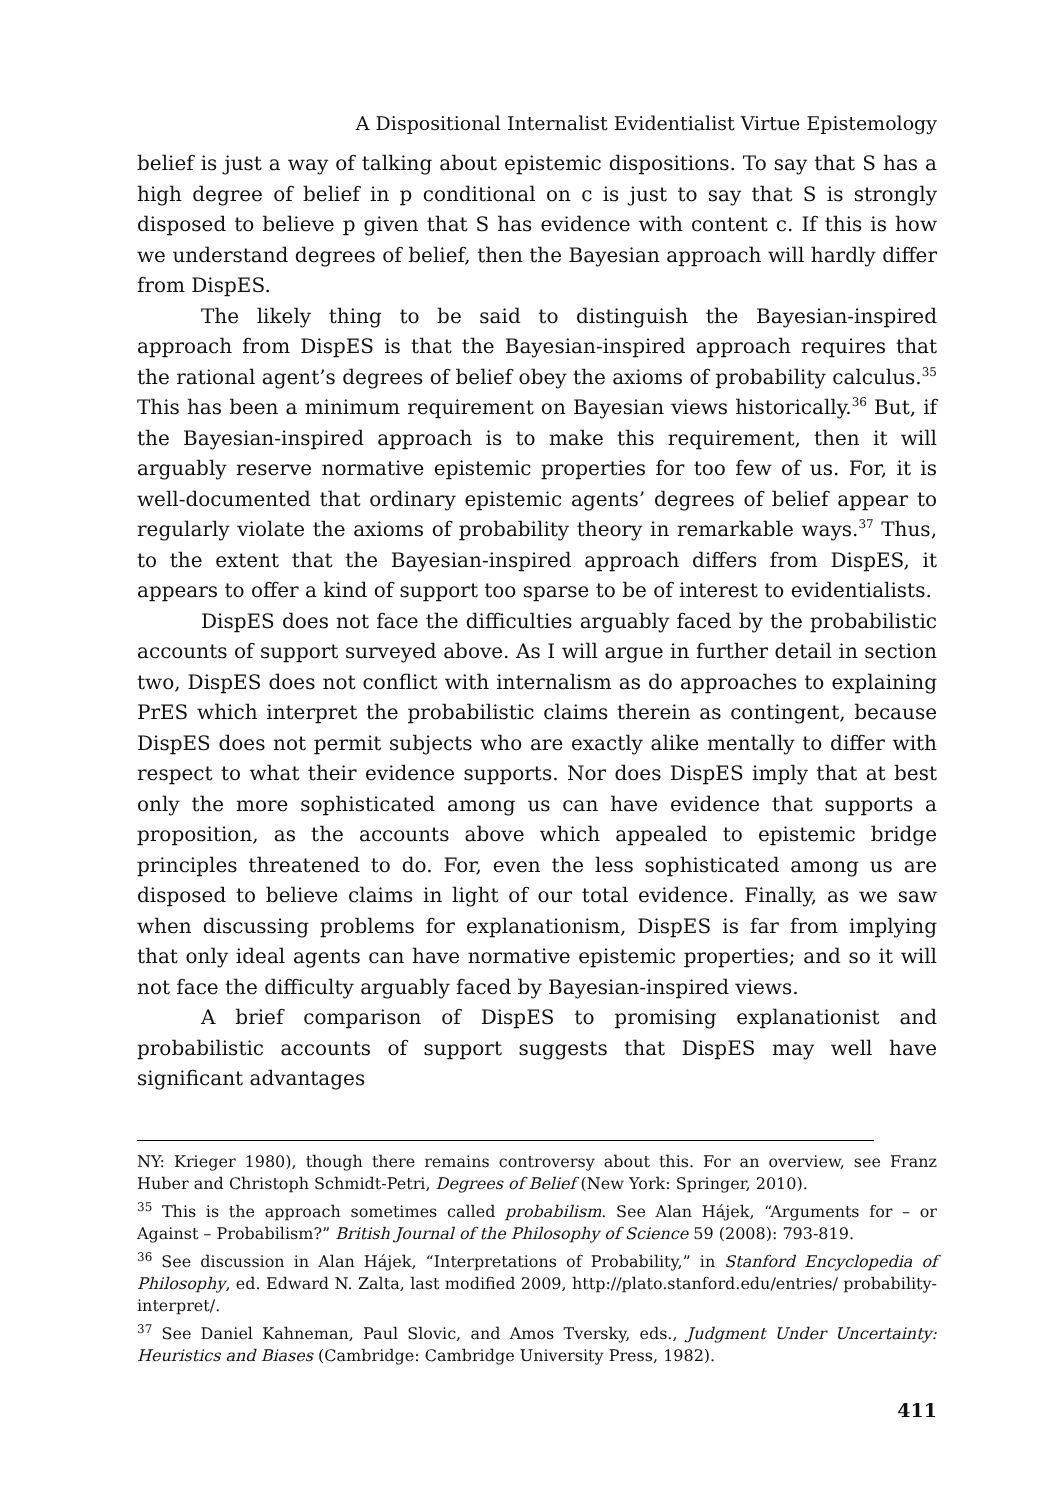A Dispositional Internalist Evidentialist Virtue Epistemology
belief is just a way of talking about epistemic dispositions. To say that S has a high degree of belief in p conditional on c is just to say that S is strongly disposed to believe p given that S has evidence with content c. If this is how we understand degrees of belief, then the Bayesian approach will hardly differ from DispES.
The likely thing to be said to distinguish the Bayesian-inspired approach from DispES is that the Bayesian-inspired approach requires that the rational agent’s degrees of belief obey the axioms of probability calculus.<sup>35</sup> This has been a minimum requirement on Bayesian views historically.<sup>36</sup> But, if the Bayesian-inspired approach is to make this requirement, then it will arguably reserve normative epistemic properties for too few of us. For, it is well-documented that ordinary epistemic agents’ degrees of belief appear to regularly violate the axioms of probability theory in remarkable ways.<sup>37</sup> Thus, to the extent that the Bayesian-inspired approach differs from DispES, it appears to offer a kind of support too sparse to be of interest to evidentialists.
DispES does not face the difficulties arguably faced by the probabilistic accounts of support surveyed above. As I will argue in further detail in section two, DispES does not conflict with internalism as do approaches to explaining PrES which interpret the probabilistic claims therein as contingent, because DispES does not permit subjects who are exactly alike mentally to differ with respect to what their evidence supports. Nor does DispES imply that at best only the more sophisticated among us can have evidence that supports a proposition, as the accounts above which appealed to epistemic bridge principles threatened to do. For, even the less sophisticated among us are disposed to believe claims in light of our total evidence. Finally, as we saw when discussing problems for explanationism, DispES is far from implying that only ideal agents can have normative epistemic properties; and so it will not face the difficulty arguably faced by Bayesian-inspired views.
A brief comparison of DispES to promising explanationist and probabilistic accounts of support suggests that DispES may well have significant advantages
NY: Krieger 1980), though there remains controversy about this. For an overview, see Franz Huber and Christoph Schmidt-Petri, Degrees of Belief (New York: Springer, 2010).
<sup>35</sup> This is the approach sometimes called probabilism. See Alan Hájek, “Arguments for – or Against – Probabilism?” British Journal of the Philosophy of Science 59 (2008): 793-819.
<sup>36</sup> See discussion in Alan Hájek, “Interpretations of Probability,” in Stanford Encyclopedia of Philosophy, ed. Edward N. Zalta, last modified 2009, http://plato.stanford.edu/entries/ probability-interpret/.
<sup>37</sup> See Daniel Kahneman, Paul Slovic, and Amos Tversky, eds., Judgment Under Uncertainty: Heuristics and Biases (Cambridge: Cambridge University Press, 1982).
411